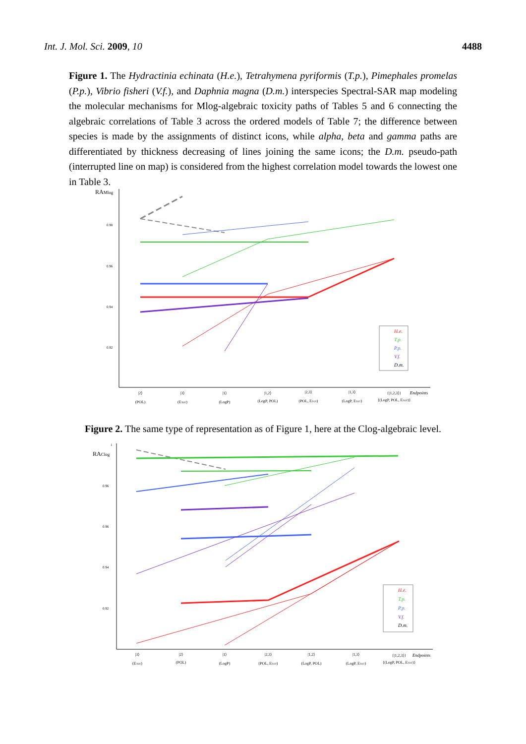Int. J. Mol. Sci. 2009, 10 4488
Figure 1. The Hydractinia echinata (H.e.), Tetrahymena pyriformis (T.p.), Pimephales promelas (P.p.), Vibrio fisheri (V.f.), and Daphnia magna (D.m.) interspecies Spectral-SAR map modeling the molecular mechanisms for Mlog-algebraic toxicity paths of Tables 5 and 6 connecting the algebraic correlations of Table 3 across the ordered models of Table 7; the difference between species is made by the assignments of distinct icons, while alpha, beta and gamma paths are differentiated by thickness decreasing of lines joining the same icons; the D.m. pseudo-path (interrupted line on map) is considered from the highest correlation model towards the lowest one in Table 3.
RAMlog
0.98
0.96
0.94
0.92
H.e.
T.p.
P.p.
V.f.
D.m.
|2⟩
(POL)
|3⟩
(ETOT)
|1⟩
(LogP)
|1,2⟩
(LogP, POL)
|2,3⟩
(POL, ETOT)
|1,3⟩
(LogP, ETOT)
{|1,2,3⟩}
{(LogP, POL, ETOT)}
Endpoints
Figure 2. The same type of representation as of Figure 1, here at the Clog-algebraic level.
RAClog
1
0.96
0.96
0.94
0.92
H.e.
T.p.
P.p.
V.f.
D.m.
|3⟩
(ETOT)
|2⟩
(POL)
|1⟩
(LogP)
|2,3⟩
(POL, ETOT)
|1,2⟩
(LogP, POL)
|1,3⟩
(LogP, ETOT)
{|1,2,3⟩}
{(LogP, POL, ETOT)}
Endpoints